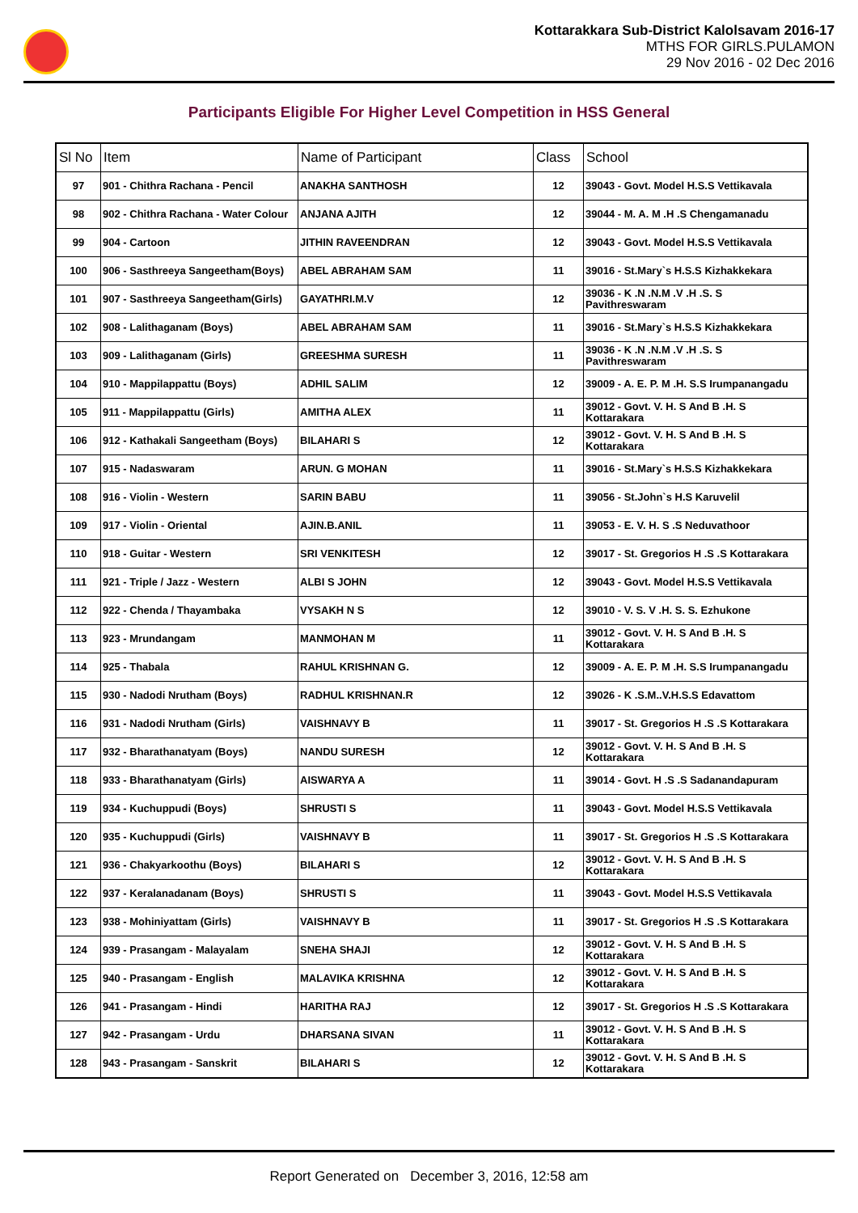Kottarakkara Sub-District Kalolsavam 2016-17
MTHS FOR GIRLS.PULAMON
29 Nov 2016 - 02 Dec 2016
Participants Eligible For Higher Level Competition in HSS General
| Sl No | Item | Name of Participant | Class | School |
| --- | --- | --- | --- | --- |
| 97 | 901 - Chithra Rachana - Pencil | ANAKHA SANTHOSH | 12 | 39043 - Govt. Model H.S.S Vettikavala |
| 98 | 902 - Chithra Rachana - Water Colour | ANJANA AJITH | 12 | 39044 - M. A. M .H .S Chengamanadu |
| 99 | 904 - Cartoon | JITHIN RAVEENDRAN | 12 | 39043 - Govt. Model H.S.S Vettikavala |
| 100 | 906 - Sasthreeya Sangeetham(Boys) | ABEL ABRAHAM SAM | 11 | 39016 - St.Mary`s H.S.S Kizhakkekara |
| 101 | 907 - Sasthreeya Sangeetham(Girls) | GAYATHRI.M.V | 12 | 39036 - K .N .N.M .V .H .S. S Pavithreswaram |
| 102 | 908 - Lalithaganam (Boys) | ABEL ABRAHAM SAM | 11 | 39016 - St.Mary`s H.S.S Kizhakkekara |
| 103 | 909 - Lalithaganam (Girls) | GREESHMA SURESH | 11 | 39036 - K .N .N.M .V .H .S. S Pavithreswaram |
| 104 | 910 - Mappilappattu (Boys) | ADHIL SALIM | 12 | 39009 - A. E. P. M .H. S.S Irumpanangadu |
| 105 | 911 - Mappilappattu (Girls) | AMITHA ALEX | 11 | 39012 - Govt. V. H. S And B .H. S Kottarakara |
| 106 | 912 - Kathakali Sangeetham (Boys) | BILAHARI S | 12 | 39012 - Govt. V. H. S And B .H. S Kottarakara |
| 107 | 915 - Nadaswaram | ARUN. G MOHAN | 11 | 39016 - St.Mary`s H.S.S Kizhakkekara |
| 108 | 916 - Violin - Western | SARIN BABU | 11 | 39056 - St.John`s H.S Karuvelil |
| 109 | 917 - Violin - Oriental | AJIN.B.ANIL | 11 | 39053 - E. V. H. S .S Neduvathoor |
| 110 | 918 - Guitar - Western | SRI VENKITESH | 12 | 39017 - St. Gregorios H .S .S Kottarakara |
| 111 | 921 - Triple / Jazz - Western | ALBI S JOHN | 12 | 39043 - Govt. Model H.S.S Vettikavala |
| 112 | 922 - Chenda / Thayambaka | VYSAKH N S | 12 | 39010 - V. S. V .H. S. S. Ezhukone |
| 113 | 923 - Mrundangam | MANMOHAN M | 11 | 39012 - Govt. V. H. S And B .H. S Kottarakara |
| 114 | 925 - Thabala | RAHUL KRISHNAN G. | 12 | 39009 - A. E. P. M .H. S.S Irumpanangadu |
| 115 | 930 - Nadodi Nrutham (Boys) | RADHUL KRISHNAN.R | 12 | 39026 - K .S.M..V.H.S.S Edavattom |
| 116 | 931 - Nadodi Nrutham (Girls) | VAISHNAVY B | 11 | 39017 - St. Gregorios H .S .S Kottarakara |
| 117 | 932 - Bharathanatyam (Boys) | NANDU SURESH | 12 | 39012 - Govt. V. H. S And B .H. S Kottarakara |
| 118 | 933 - Bharathanatyam (Girls) | AISWARYA A | 11 | 39014 - Govt. H .S .S Sadanandapuram |
| 119 | 934 - Kuchuppudi (Boys) | SHRUSTI S | 11 | 39043 - Govt. Model H.S.S Vettikavala |
| 120 | 935 - Kuchuppudi (Girls) | VAISHNAVY B | 11 | 39017 - St. Gregorios H .S .S Kottarakara |
| 121 | 936 - Chakyarkoothu (Boys) | BILAHARI S | 12 | 39012 - Govt. V. H. S And B .H. S Kottarakara |
| 122 | 937 - Keralanadanam (Boys) | SHRUSTI S | 11 | 39043 - Govt. Model H.S.S Vettikavala |
| 123 | 938 - Mohiniyattam (Girls) | VAISHNAVY B | 11 | 39017 - St. Gregorios H .S .S Kottarakara |
| 124 | 939 - Prasangam - Malayalam | SNEHA SHAJI | 12 | 39012 - Govt. V. H. S And B .H. S Kottarakara |
| 125 | 940 - Prasangam - English | MALAVIKA KRISHNA | 12 | 39012 - Govt. V. H. S And B .H. S Kottarakara |
| 126 | 941 - Prasangam - Hindi | HARITHA RAJ | 12 | 39017 - St. Gregorios H .S .S Kottarakara |
| 127 | 942 - Prasangam - Urdu | DHARSANA SIVAN | 11 | 39012 - Govt. V. H. S And B .H. S Kottarakara |
| 128 | 943 - Prasangam - Sanskrit | BILAHARI S | 12 | 39012 - Govt. V. H. S And B .H. S Kottarakara |
Report Generated on December 3, 2016, 12:58 am